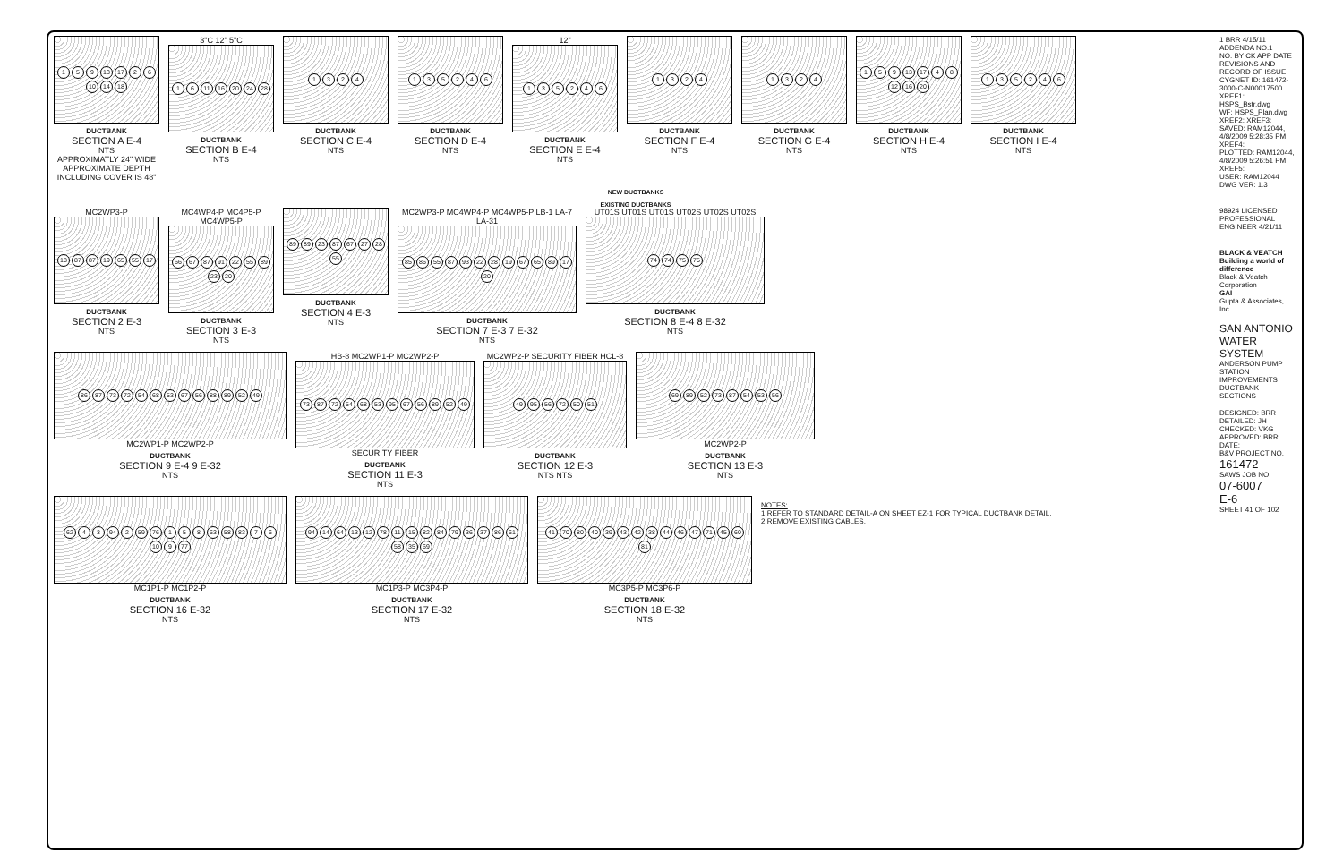159 13 17 26 10 14 18
DUCTBANK
SECTION A E-4
NTS
APPROXIMATLY 24" WIDE APPROXIMATE DEPTH INCLUDING COVER IS 48"
3"C 12" 5"C
16 11 16 20 24 28
DUCTBANK
SECTION B E-4
NTS
1324
DUCTBANK
SECTION C E-4
NTS
135246
DUCTBANK
SECTION D E-4
NTS
12"
135246
DUCTBANK
SECTION E E-4
NTS
1324
DUCTBANK
SECTION F E-4
NTS
1324
DUCTBANK
SECTION G E-4
NTS
159 13 17 48 12 16 20
DUCTBANK
SECTION H E-4
NTS
135246
DUCTBANK
SECTION I E-4
NTS
NEW DUCTBANKS
EXISTING DUCTBANKS
MC2WP3-P
18 87 87 19 65 55 17
DUCTBANK
SECTION 2 E-3
NTS
MC4WP4-P MC4P5-P MC4WP5-P
66 67 87 91 22 55 89 23 20
DUCTBANK
SECTION 3 E-3
NTS
89 89 23 87 67 27 28 55
DUCTBANK
SECTION 4 E-3
NTS
MC2WP3-P MC4WP4-P MC4WP5-P LB-1 LA-7 LA-31
85 86 55 87 93 22 28 19 67 65 89 17 20
DUCTBANK
SECTION 7 E-3 7 E-32
NTS
UT01S UT01S UT01S UT02S UT02S UT02S
74 74 75 75
DUCTBANK
SECTION 8 E-4 8 E-32
NTS
86 87 73 72 54 68 53 67 56 88 89 52 49
MC2WP1-P MC2WP2-P
DUCTBANK
SECTION 9 E-4 9 E-32
NTS
HB-8 MC2WP1-P MC2WP2-P
73 87 72 54 68 53 95 67 56 89 52 49
SECURITY FIBER
DUCTBANK
SECTION 11 E-3
NTS
MC2WP2-P SECURITY FIBER HCL-8
49 95 56 72 50 51
DUCTBANK
SECTION 12 E-3
NTS NTS
69 89 52 73 87 54 53 56
MC2WP2-P
DUCTBANK
SECTION 13 E-3
NTS
62 43 94 2 59 76 158 63 58 83 76 10 9 77
MC1P1-P MC1P2-P
DUCTBANK
SECTION 16 E-32
NTS
94 14 64 13 12 78 11 15 82 84 79 36 37 86 61 58 35 69
MC1P3-P MC3P4-P
DUCTBANK
SECTION 17 E-32
NTS
41 70 80 40 39 43 42 38 44 46 47 71 45 60 81
MC3P5-P MC3P6-P
DUCTBANK
SECTION 18 E-32
NTS
NOTES:
1 REFER TO STANDARD DETAIL-A ON SHEET EZ-1 FOR TYPICAL DUCTBANK DETAIL.
2 REMOVE EXISTING CABLES.
1 BRR 4/15/11 ADDENDA NO.1
NO. BY CK APP DATE REVISIONS AND RECORD OF ISSUE
CYGNET ID: 161472-3000-C-N00017500 XREF1: HSPS_Bstr.dwg
WF: HSPS_Plan.dwg XREF2: XREF3:
SAVED: RAM12044, 4/8/2009 5:28:35 PM XREF4:
PLOTTED: RAM12044, 4/8/2009 5:26:51 PM XREF5:
USER: RAM12044 DWG VER: 1.3
98924 LICENSED PROFESSIONAL ENGINEER 4/21/11
BLACK & VEATCH Building a world of difference
Black & Veatch Corporation
GAI
Gupta & Associates, Inc.
SAN ANTONIO WATER SYSTEM
ANDERSON PUMP STATION IMPROVEMENTS
DUCTBANK SECTIONS
DESIGNED: BRR
DETAILED: JH
CHECKED: VKG
APPROVED: BRR
DATE:
B&V PROJECT NO.
161472
SAWS JOB NO.
07-6007
E-6
SHEET 41 OF 102